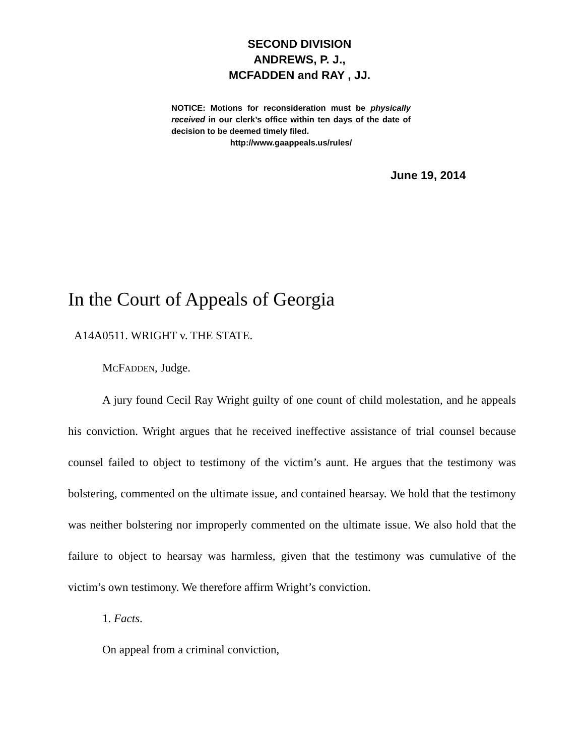SECOND DIVISION
ANDREWS, P. J.,
MCFADDEN and RAY , JJ.
NOTICE: Motions for reconsideration must be physically received in our clerk’s office within ten days of the date of decision to be deemed timely filed.
http://www.gaappeals.us/rules/
June 19, 2014
In the Court of Appeals of Georgia
A14A0511. WRIGHT v. THE STATE.
MCFADDEN, Judge.
A jury found Cecil Ray Wright guilty of one count of child molestation, and he appeals his conviction. Wright argues that he received ineffective assistance of trial counsel because counsel failed to object to testimony of the victim’s aunt. He argues that the testimony was bolstering, commented on the ultimate issue, and contained hearsay. We hold that the testimony was neither bolstering nor improperly commented on the ultimate issue. We also hold that the failure to object to hearsay was harmless, given that the testimony was cumulative of the victim’s own testimony. We therefore affirm Wright’s conviction.
1. Facts.
On appeal from a criminal conviction,